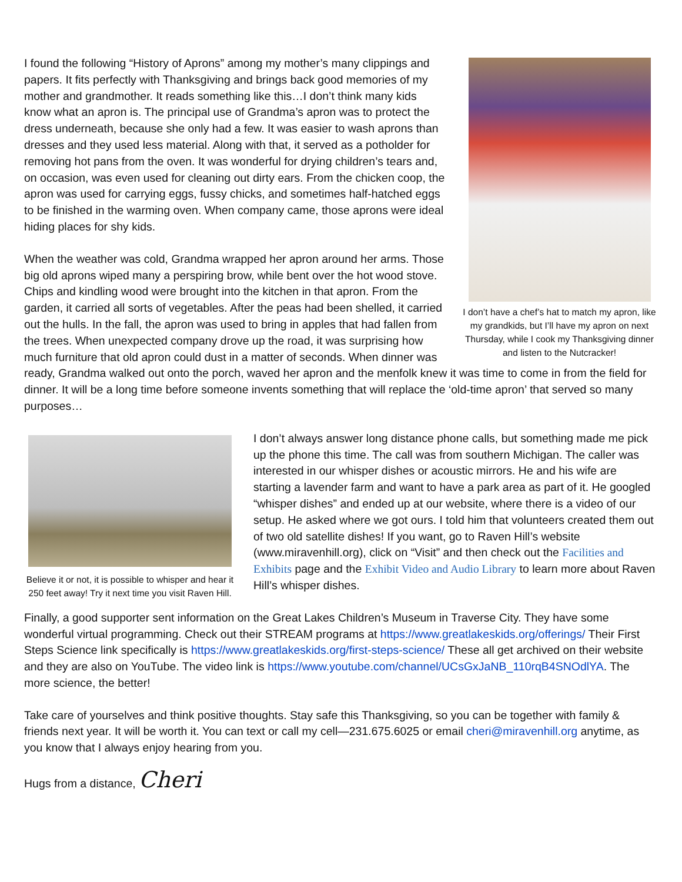I don’t have a chef’s hat to match my apron, like my grandkids, but I’ll have my apron on next Thursday, while I cook my Thanksgiving dinner and listen to the Nutcracker!
I found the following “History of Aprons” among my mother’s many clippings and papers. It fits perfectly with Thanksgiving and brings back good memories of my mother and grandmother. It reads something like this…I don’t think many kids know what an apron is. The principal use of Grandma’s apron was to protect the dress underneath, because she only had a few. It was easier to wash aprons than dresses and they used less material. Along with that, it served as a potholder for removing hot pans from the oven. It was wonderful for drying children’s tears and, on occasion, was even used for cleaning out dirty ears. From the chicken coop, the apron was used for carrying eggs, fussy chicks, and sometimes half-hatched eggs to be finished in the warming oven. When company came, those aprons were ideal hiding places for shy kids.
When the weather was cold, Grandma wrapped her apron around her arms. Those big old aprons wiped many a perspiring brow, while bent over the hot wood stove. Chips and kindling wood were brought into the kitchen in that apron. From the garden, it carried all sorts of vegetables. After the peas had been shelled, it carried out the hulls. In the fall, the apron was used to bring in apples that had fallen from the trees. When unexpected company drove up the road, it was surprising how much furniture that old apron could dust in a matter of seconds. When dinner was ready, Grandma walked out onto the porch, waved her apron and the menfolk knew it was time to come in from the field for dinner. It will be a long time before someone invents something that will replace the ‘old-time apron’ that served so many purposes…
Believe it or not, it is possible to whisper and hear it 250 feet away! Try it next time you visit Raven Hill.
I don’t always answer long distance phone calls, but something made me pick up the phone this time. The call was from southern Michigan. The caller was interested in our whisper dishes or acoustic mirrors. He and his wife are starting a lavender farm and want to have a park area as part of it. He googled “whisper dishes” and ended up at our website, where there is a video of our setup. He asked where we got ours. I told him that volunteers created them out of two old satellite dishes! If you want, go to Raven Hill’s website (www.miravenhill.org), click on “Visit” and then check out the Facilities and Exhibits page and the Exhibit Video and Audio Library to learn more about Raven Hill’s whisper dishes.
Finally, a good supporter sent information on the Great Lakes Children’s Museum in Traverse City. They have some wonderful virtual programming. Check out their STREAM programs at https://www.greatlakeskids.org/offerings/ Their First Steps Science link specifically is https://www.greatlakeskids.org/first-steps-science/ These all get archived on their website and they are also on YouTube. The video link is https://www.youtube.com/channel/UCsGxJaNB_110rqB4SNOdlYA. The more science, the better!
Take care of yourselves and think positive thoughts. Stay safe this Thanksgiving, so you can be together with family & friends next year. It will be worth it. You can text or call my cell—231.675.6025 or email cheri@miravenhill.org anytime, as you know that I always enjoy hearing from you.
Hugs from a distance, Cheri